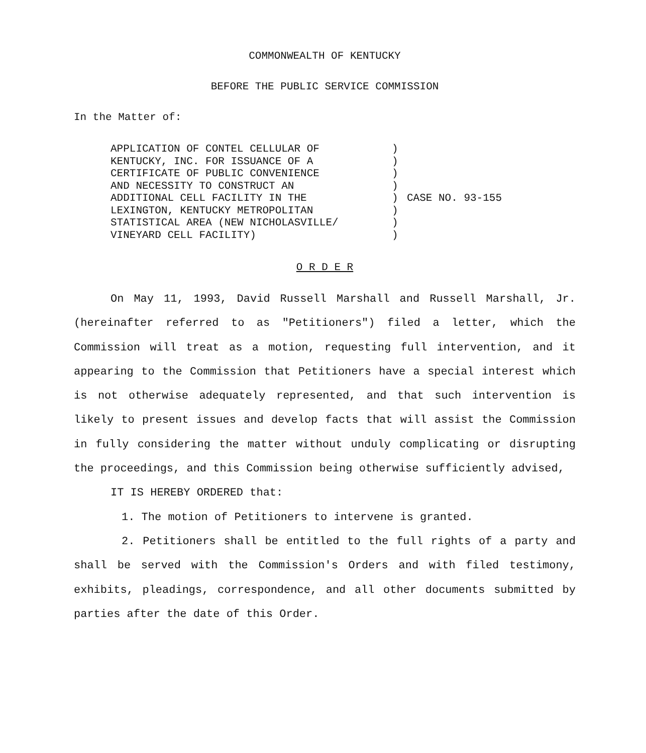COMMONWEALTH OF KENTUCKY
BEFORE THE PUBLIC SERVICE COMMISSION
In the Matter of:
APPLICATION OF CONTEL CELLULAR OF
KENTUCKY, INC. FOR ISSUANCE OF A
CERTIFICATE OF PUBLIC CONVENIENCE
AND NECESSITY TO CONSTRUCT AN
ADDITIONAL CELL FACILITY IN THE
LEXINGTON, KENTUCKY METROPOLITAN
STATISTICAL AREA (NEW NICHOLASVILLE/
VINEYARD CELL FACILITY)
)
)
)
)
)
)
)
)
CASE NO. 93-155
O R D E R
On May 11, 1993, David Russell Marshall and Russell Marshall, Jr. (hereinafter referred to as "Petitioners") filed a letter, which the Commission will treat as a motion, requesting full intervention, and it appearing to the Commission that Petitioners have a special interest which is not otherwise adequately represented, and that such intervention is likely to present issues and develop facts that will assist the Commission in fully considering the matter without unduly complicating or disrupting the proceedings, and this Commission being otherwise sufficiently advised,
IT IS HEREBY ORDERED that:
1. The motion of Petitioners to intervene is granted.
2. Petitioners shall be entitled to the full rights of a party and shall be served with the Commission's Orders and with filed testimony, exhibits, pleadings, correspondence, and all other documents submitted by parties after the date of this Order.